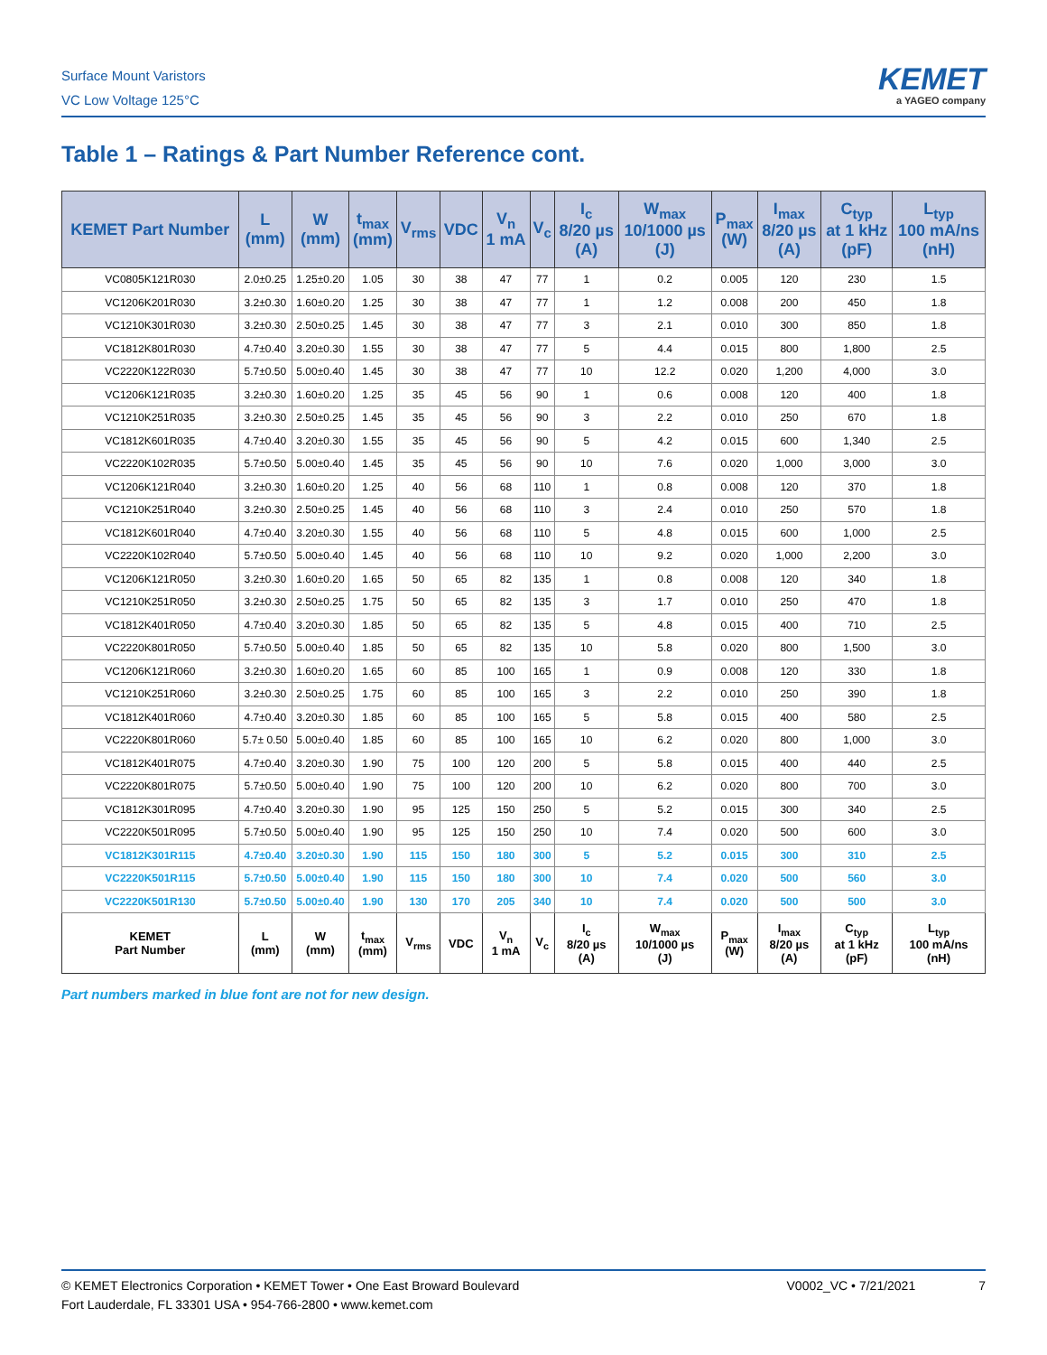Surface Mount Varistors
VC Low Voltage 125°C
KEMET
a YAGEO company
Table 1 – Ratings & Part Number Reference cont.
| KEMET Part Number | L (mm) | W (mm) | t<sub>max</sub> (mm) | V<sub>rms</sub> | VDC | V<sub>n</sub> 1 mA | V<sub>c</sub> | I<sub>c</sub> 8/20 µs (A) | W<sub>max</sub> 10/1000 µs (J) | P<sub>max</sub> (W) | I<sub>max</sub> 8/20 µs (A) | C<sub>typ</sub> at 1 kHz (pF) | L<sub>typ</sub> 100 mA/ns (nH) |
| --- | --- | --- | --- | --- | --- | --- | --- | --- | --- | --- | --- | --- | --- |
| VC0805K121R030 | 2.0±0.25 | 1.25±0.20 | 1.05 | 30 | 38 | 47 | 77 | 1 | 0.2 | 0.005 | 120 | 230 | 1.5 |
| VC1206K201R030 | 3.2±0.30 | 1.60±0.20 | 1.25 | 30 | 38 | 47 | 77 | 1 | 1.2 | 0.008 | 200 | 450 | 1.8 |
| VC1210K301R030 | 3.2±0.30 | 2.50±0.25 | 1.45 | 30 | 38 | 47 | 77 | 3 | 2.1 | 0.010 | 300 | 850 | 1.8 |
| VC1812K801R030 | 4.7±0.40 | 3.20±0.30 | 1.55 | 30 | 38 | 47 | 77 | 5 | 4.4 | 0.015 | 800 | 1,800 | 2.5 |
| VC2220K122R030 | 5.7±0.50 | 5.00±0.40 | 1.45 | 30 | 38 | 47 | 77 | 10 | 12.2 | 0.020 | 1,200 | 4,000 | 3.0 |
| VC1206K121R035 | 3.2±0.30 | 1.60±0.20 | 1.25 | 35 | 45 | 56 | 90 | 1 | 0.6 | 0.008 | 120 | 400 | 1.8 |
| VC1210K251R035 | 3.2±0.30 | 2.50±0.25 | 1.45 | 35 | 45 | 56 | 90 | 3 | 2.2 | 0.010 | 250 | 670 | 1.8 |
| VC1812K601R035 | 4.7±0.40 | 3.20±0.30 | 1.55 | 35 | 45 | 56 | 90 | 5 | 4.2 | 0.015 | 600 | 1,340 | 2.5 |
| VC2220K102R035 | 5.7±0.50 | 5.00±0.40 | 1.45 | 35 | 45 | 56 | 90 | 10 | 7.6 | 0.020 | 1,000 | 3,000 | 3.0 |
| VC1206K121R040 | 3.2±0.30 | 1.60±0.20 | 1.25 | 40 | 56 | 68 | 110 | 1 | 0.8 | 0.008 | 120 | 370 | 1.8 |
| VC1210K251R040 | 3.2±0.30 | 2.50±0.25 | 1.45 | 40 | 56 | 68 | 110 | 3 | 2.4 | 0.010 | 250 | 570 | 1.8 |
| VC1812K601R040 | 4.7±0.40 | 3.20±0.30 | 1.55 | 40 | 56 | 68 | 110 | 5 | 4.8 | 0.015 | 600 | 1,000 | 2.5 |
| VC2220K102R040 | 5.7±0.50 | 5.00±0.40 | 1.45 | 40 | 56 | 68 | 110 | 10 | 9.2 | 0.020 | 1,000 | 2,200 | 3.0 |
| VC1206K121R050 | 3.2±0.30 | 1.60±0.20 | 1.65 | 50 | 65 | 82 | 135 | 1 | 0.8 | 0.008 | 120 | 340 | 1.8 |
| VC1210K251R050 | 3.2±0.30 | 2.50±0.25 | 1.75 | 50 | 65 | 82 | 135 | 3 | 1.7 | 0.010 | 250 | 470 | 1.8 |
| VC1812K401R050 | 4.7±0.40 | 3.20±0.30 | 1.85 | 50 | 65 | 82 | 135 | 5 | 4.8 | 0.015 | 400 | 710 | 2.5 |
| VC2220K801R050 | 5.7±0.50 | 5.00±0.40 | 1.85 | 50 | 65 | 82 | 135 | 10 | 5.8 | 0.020 | 800 | 1,500 | 3.0 |
| VC1206K121R060 | 3.2±0.30 | 1.60±0.20 | 1.65 | 60 | 85 | 100 | 165 | 1 | 0.9 | 0.008 | 120 | 330 | 1.8 |
| VC1210K251R060 | 3.2±0.30 | 2.50±0.25 | 1.75 | 60 | 85 | 100 | 165 | 3 | 2.2 | 0.010 | 250 | 390 | 1.8 |
| VC1812K401R060 | 4.7±0.40 | 3.20±0.30 | 1.85 | 60 | 85 | 100 | 165 | 5 | 5.8 | 0.015 | 400 | 580 | 2.5 |
| VC2220K801R060 | 5.7± 0.50 | 5.00±0.40 | 1.85 | 60 | 85 | 100 | 165 | 10 | 6.2 | 0.020 | 800 | 1,000 | 3.0 |
| VC1812K401R075 | 4.7±0.40 | 3.20±0.30 | 1.90 | 75 | 100 | 120 | 200 | 5 | 5.8 | 0.015 | 400 | 440 | 2.5 |
| VC2220K801R075 | 5.7±0.50 | 5.00±0.40 | 1.90 | 75 | 100 | 120 | 200 | 10 | 6.2 | 0.020 | 800 | 700 | 3.0 |
| VC1812K301R095 | 4.7±0.40 | 3.20±0.30 | 1.90 | 95 | 125 | 150 | 250 | 5 | 5.2 | 0.015 | 300 | 340 | 2.5 |
| VC2220K501R095 | 5.7±0.50 | 5.00±0.40 | 1.90 | 95 | 125 | 150 | 250 | 10 | 7.4 | 0.020 | 500 | 600 | 3.0 |
| VC1812K301R115 | 4.7±0.40 | 3.20±0.30 | 1.90 | 115 | 150 | 180 | 300 | 5 | 5.2 | 0.015 | 300 | 310 | 2.5 |
| VC2220K501R115 | 5.7±0.50 | 5.00±0.40 | 1.90 | 115 | 150 | 180 | 300 | 10 | 7.4 | 0.020 | 500 | 560 | 3.0 |
| VC2220K501R130 | 5.7±0.50 | 5.00±0.40 | 1.90 | 130 | 170 | 205 | 340 | 10 | 7.4 | 0.020 | 500 | 500 | 3.0 |
| KEMET Part Number | L (mm) | W (mm) | t<sub>max</sub> (mm) | V<sub>rms</sub> | VDC | V<sub>n</sub> 1 mA | V<sub>c</sub> | I<sub>c</sub> 8/20 µs (A) | W<sub>max</sub> 10/1000 µs (J) | P<sub>max</sub> (W) | I<sub>max</sub> 8/20 µs (A) | C<sub>typ</sub> at 1 kHz (pF) | L<sub>typ</sub> 100 mA/ns (nH) |
Part numbers marked in blue font are not for new design.
© KEMET Electronics Corporation • KEMET Tower • One East Broward Boulevard
Fort Lauderdale, FL 33301 USA • 954-766-2800 • www.kemet.com
V0002_VC • 7/21/2021 7